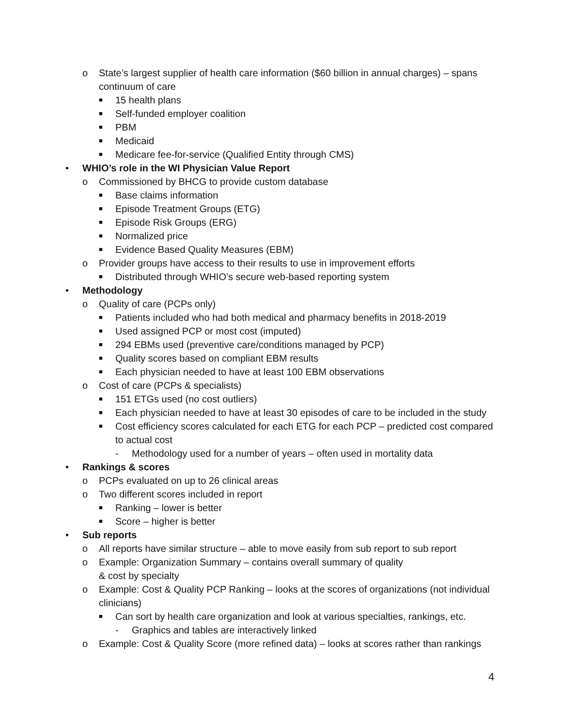o State’s largest supplier of health care information ($60 billion in annual charges) – spans continuum of care
■ 15 health plans
■ Self-funded employer coalition
■ PBM
■ Medicaid
■ Medicare fee-for-service (Qualified Entity through CMS)
• WHIO’s role in the WI Physician Value Report
o Commissioned by BHCG to provide custom database
■ Base claims information
■ Episode Treatment Groups (ETG)
■ Episode Risk Groups (ERG)
■ Normalized price
■ Evidence Based Quality Measures (EBM)
o Provider groups have access to their results to use in improvement efforts
■ Distributed through WHIO’s secure web-based reporting system
• Methodology
o Quality of care (PCPs only)
■ Patients included who had both medical and pharmacy benefits in 2018-2019
■ Used assigned PCP or most cost (imputed)
■ 294 EBMs used (preventive care/conditions managed by PCP)
■ Quality scores based on compliant EBM results
■ Each physician needed to have at least 100 EBM observations
o Cost of care (PCPs & specialists)
■ 151 ETGs used (no cost outliers)
■ Each physician needed to have at least 30 episodes of care to be included in the study
■ Cost efficiency scores calculated for each ETG for each PCP – predicted cost compared to actual cost
- Methodology used for a number of years – often used in mortality data
• Rankings & scores
o PCPs evaluated on up to 26 clinical areas
o Two different scores included in report
■ Ranking – lower is better
■ Score – higher is better
• Sub reports
o All reports have similar structure – able to move easily from sub report to sub report
o Example: Organization Summary – contains overall summary of quality
& cost by specialty
o Example: Cost & Quality PCP Ranking – looks at the scores of organizations (not individual clinicians)
■ Can sort by health care organization and look at various specialties, rankings, etc.
- Graphics and tables are interactively linked
o Example: Cost & Quality Score (more refined data) – looks at scores rather than rankings
4